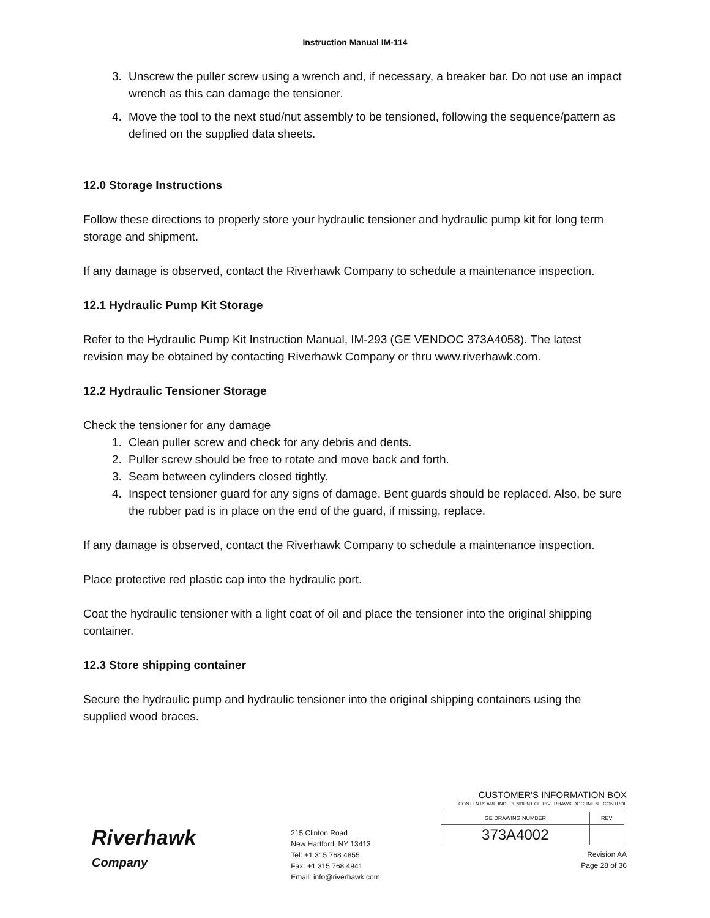Instruction Manual IM-114
3. Unscrew the puller screw using a wrench and, if necessary, a breaker bar. Do not use an impact wrench as this can damage the tensioner.
4. Move the tool to the next stud/nut assembly to be tensioned, following the sequence/pattern as defined on the supplied data sheets.
12.0 Storage Instructions
Follow these directions to properly store your hydraulic tensioner and hydraulic pump kit for long term storage and shipment.
If any damage is observed, contact the Riverhawk Company to schedule a maintenance inspection.
12.1 Hydraulic Pump Kit Storage
Refer to the Hydraulic Pump Kit Instruction Manual, IM-293 (GE VENDOC 373A4058). The latest revision may be obtained by contacting Riverhawk Company or thru www.riverhawk.com.
12.2 Hydraulic Tensioner Storage
Check the tensioner for any damage
1. Clean puller screw and check for any debris and dents.
2. Puller screw should be free to rotate and move back and forth.
3. Seam between cylinders closed tightly.
4. Inspect tensioner guard for any signs of damage. Bent guards should be replaced. Also, be sure the rubber pad is in place on the end of the guard, if missing, replace.
If any damage is observed, contact the Riverhawk Company to schedule a maintenance inspection.
Place protective red plastic cap into the hydraulic port.
Coat the hydraulic tensioner with a light coat of oil and place the tensioner into the original shipping container.
12.3 Store shipping container
Secure the hydraulic pump and hydraulic tensioner into the original shipping containers using the supplied wood braces.
Riverhawk
Company
215 Clinton Road
New Hartford, NY 13413
Tel: +1 315 768 4855
Fax: +1 315 768 4941
Email: info@riverhawk.com
CUSTOMER'S INFORMATION BOX
CONTENTS ARE INDEPENDENT OF RIVERHAWK DOCUMENT CONTROL
| GE DRAWING NUMBER | REV |
| 373A4002 | |
Revision AA
Page 28 of 36